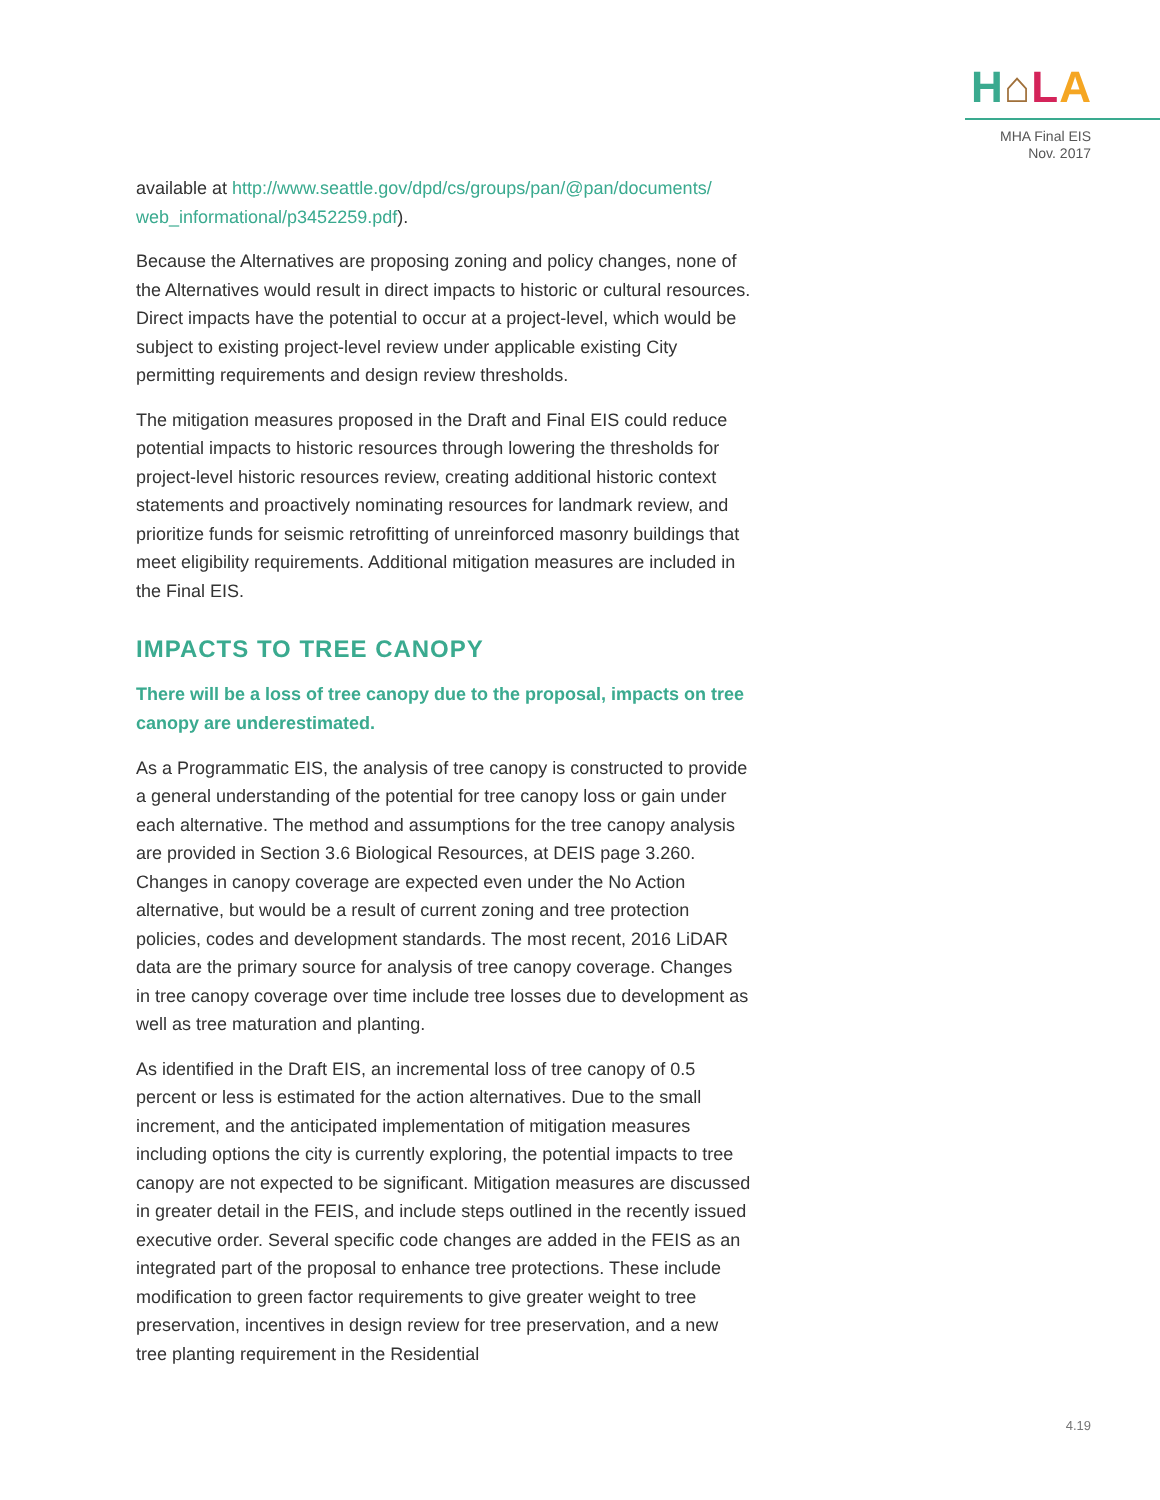H⌂LA
MHA Final EIS
Nov. 2017
available at http://www.seattle.gov/dpd/cs/groups/pan/@pan/documents/ web_informational/p3452259.pdf).
Because the Alternatives are proposing zoning and policy changes, none of the Alternatives would result in direct impacts to historic or cultural resources. Direct impacts have the potential to occur at a project-level, which would be subject to existing project-level review under applicable existing City permitting requirements and design review thresholds.
The mitigation measures proposed in the Draft and Final EIS could reduce potential impacts to historic resources through lowering the thresholds for project-level historic resources review, creating additional historic context statements and proactively nominating resources for landmark review, and prioritize funds for seismic retrofitting of unreinforced masonry buildings that meet eligibility requirements. Additional mitigation measures are included in the Final EIS.
IMPACTS TO TREE CANOPY
There will be a loss of tree canopy due to the proposal, impacts on tree canopy are underestimated.
As a Programmatic EIS, the analysis of tree canopy is constructed to provide a general understanding of the potential for tree canopy loss or gain under each alternative. The method and assumptions for the tree canopy analysis are provided in Section 3.6 Biological Resources, at DEIS page 3.260. Changes in canopy coverage are expected even under the No Action alternative, but would be a result of current zoning and tree protection policies, codes and development standards. The most recent, 2016 LiDAR data are the primary source for analysis of tree canopy coverage. Changes in tree canopy coverage over time include tree losses due to development as well as tree maturation and planting.
As identified in the Draft EIS, an incremental loss of tree canopy of 0.5 percent or less is estimated for the action alternatives. Due to the small increment, and the anticipated implementation of mitigation measures including options the city is currently exploring, the potential impacts to tree canopy are not expected to be significant. Mitigation measures are discussed in greater detail in the FEIS, and include steps outlined in the recently issued executive order. Several specific code changes are added in the FEIS as an integrated part of the proposal to enhance tree protections. These include modification to green factor requirements to give greater weight to tree preservation, incentives in design review for tree preservation, and a new tree planting requirement in the Residential
4.19